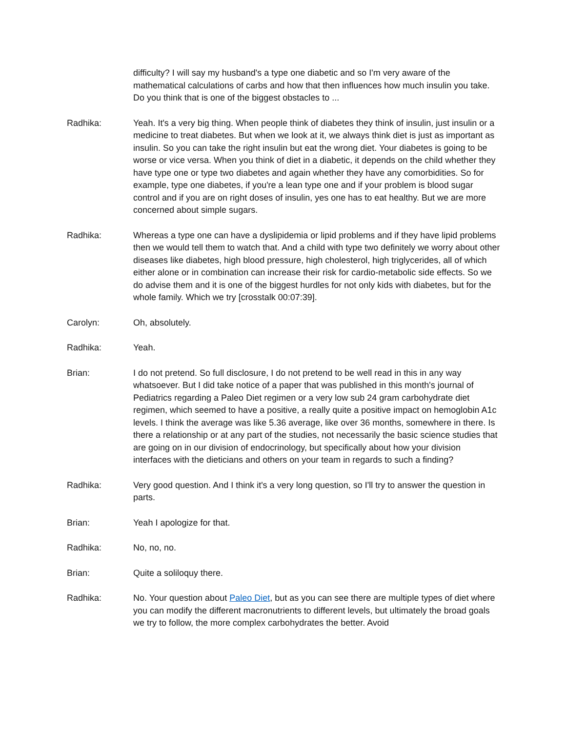difficulty? I will say my husband's a type one diabetic and so I'm very aware of the mathematical calculations of carbs and how that then influences how much insulin you take. Do you think that is one of the biggest obstacles to ...
Radhika: Yeah. It's a very big thing. When people think of diabetes they think of insulin, just insulin or a medicine to treat diabetes. But when we look at it, we always think diet is just as important as insulin. So you can take the right insulin but eat the wrong diet. Your diabetes is going to be worse or vice versa. When you think of diet in a diabetic, it depends on the child whether they have type one or type two diabetes and again whether they have any comorbidities. So for example, type one diabetes, if you're a lean type one and if your problem is blood sugar control and if you are on right doses of insulin, yes one has to eat healthy. But we are more concerned about simple sugars.
Radhika: Whereas a type one can have a dyslipidemia or lipid problems and if they have lipid problems then we would tell them to watch that. And a child with type two definitely we worry about other diseases like diabetes, high blood pressure, high cholesterol, high triglycerides, all of which either alone or in combination can increase their risk for cardio-metabolic side effects. So we do advise them and it is one of the biggest hurdles for not only kids with diabetes, but for the whole family. Which we try [crosstalk 00:07:39].
Carolyn: Oh, absolutely.
Radhika: Yeah.
Brian: I do not pretend. So full disclosure, I do not pretend to be well read in this in any way whatsoever. But I did take notice of a paper that was published in this month's journal of Pediatrics regarding a Paleo Diet regimen or a very low sub 24 gram carbohydrate diet regimen, which seemed to have a positive, a really quite a positive impact on hemoglobin A1c levels. I think the average was like 5.36 average, like over 36 months, somewhere in there. Is there a relationship or at any part of the studies, not necessarily the basic science studies that are going on in our division of endocrinology, but specifically about how your division interfaces with the dieticians and others on your team in regards to such a finding?
Radhika: Very good question. And I think it's a very long question, so I'll try to answer the question in parts.
Brian: Yeah I apologize for that.
Radhika: No, no, no.
Brian: Quite a soliloquy there.
Radhika: No. Your question about Paleo Diet, but as you can see there are multiple types of diet where you can modify the different macronutrients to different levels, but ultimately the broad goals we try to follow, the more complex carbohydrates the better. Avoid